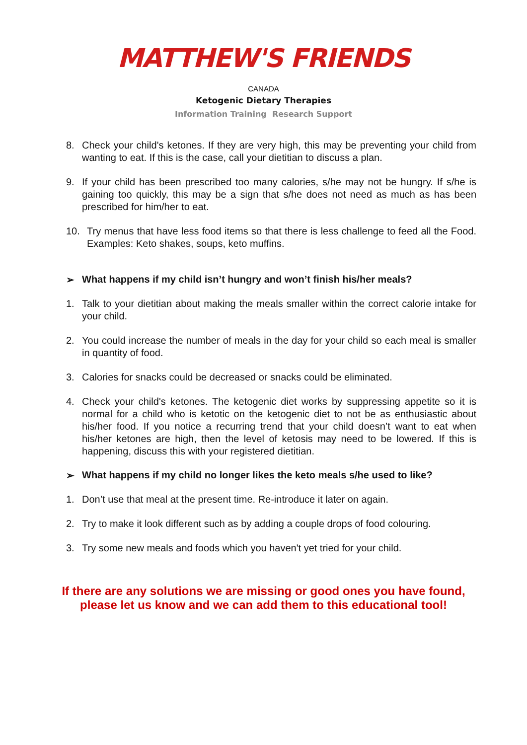MATTHEW'S FRIENDS
CANADA
Ketogenic Dietary Therapies
Information Training Research Support
8. Check your child's ketones. If they are very high, this may be preventing your child from wanting to eat. If this is the case, call your dietitian to discuss a plan.
9. If your child has been prescribed too many calories, s/he may not be hungry. If s/he is gaining too quickly, this may be a sign that s/he does not need as much as has been prescribed for him/her to eat.
10. Try menus that have less food items so that there is less challenge to feed all the Food. Examples: Keto shakes, soups, keto muffins.
➢ What happens if my child isn’t hungry and won’t finish his/her meals?
1. Talk to your dietitian about making the meals smaller within the correct calorie intake for your child.
2. You could increase the number of meals in the day for your child so each meal is smaller in quantity of food.
3. Calories for snacks could be decreased or snacks could be eliminated.
4. Check your child's ketones. The ketogenic diet works by suppressing appetite so it is normal for a child who is ketotic on the ketogenic diet to not be as enthusiastic about his/her food. If you notice a recurring trend that your child doesn’t want to eat when his/her ketones are high, then the level of ketosis may need to be lowered. If this is happening, discuss this with your registered dietitian.
➢ What happens if my child no longer likes the keto meals s/he used to like?
1. Don’t use that meal at the present time. Re-introduce it later on again.
2. Try to make it look different such as by adding a couple drops of food colouring.
3. Try some new meals and foods which you haven't yet tried for your child.
If there are any solutions we are missing or good ones you have found,
please let us know and we can add them to this educational tool!